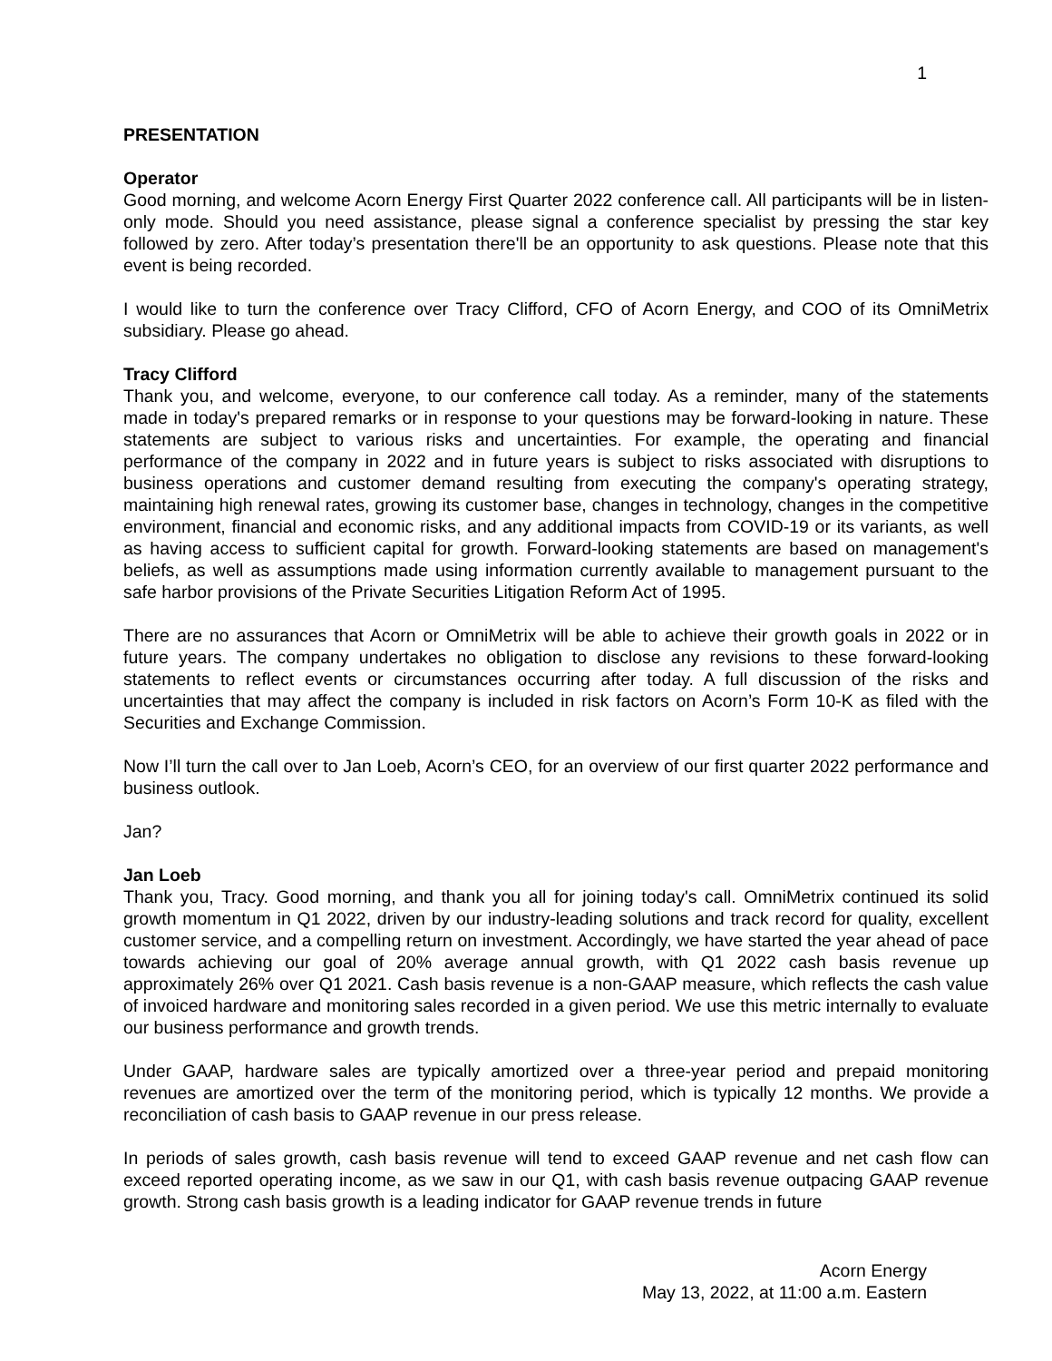1
PRESENTATION
Operator
Good morning, and welcome Acorn Energy First Quarter 2022 conference call. All participants will be in listen-only mode. Should you need assistance, please signal a conference specialist by pressing the star key followed by zero. After today’s presentation there'll be an opportunity to ask questions. Please note that this event is being recorded.
I would like to turn the conference over Tracy Clifford, CFO of Acorn Energy, and COO of its OmniMetrix subsidiary. Please go ahead.
Tracy Clifford
Thank you, and welcome, everyone, to our conference call today. As a reminder, many of the statements made in today's prepared remarks or in response to your questions may be forward-looking in nature. These statements are subject to various risks and uncertainties. For example, the operating and financial performance of the company in 2022 and in future years is subject to risks associated with disruptions to business operations and customer demand resulting from executing the company's operating strategy, maintaining high renewal rates, growing its customer base, changes in technology, changes in the competitive environment, financial and economic risks, and any additional impacts from COVID-19 or its variants, as well as having access to sufficient capital for growth. Forward-looking statements are based on management's beliefs, as well as assumptions made using information currently available to management pursuant to the safe harbor provisions of the Private Securities Litigation Reform Act of 1995.
There are no assurances that Acorn or OmniMetrix will be able to achieve their growth goals in 2022 or in future years. The company undertakes no obligation to disclose any revisions to these forward-looking statements to reflect events or circumstances occurring after today. A full discussion of the risks and uncertainties that may affect the company is included in risk factors on Acorn’s Form 10-K as filed with the Securities and Exchange Commission.
Now I’ll turn the call over to Jan Loeb, Acorn’s CEO, for an overview of our first quarter 2022 performance and business outlook.
Jan?
Jan Loeb
Thank you, Tracy. Good morning, and thank you all for joining today's call. OmniMetrix continued its solid growth momentum in Q1 2022, driven by our industry-leading solutions and track record for quality, excellent customer service, and a compelling return on investment. Accordingly, we have started the year ahead of pace towards achieving our goal of 20% average annual growth, with Q1 2022 cash basis revenue up approximately 26% over Q1 2021. Cash basis revenue is a non-GAAP measure, which reflects the cash value of invoiced hardware and monitoring sales recorded in a given period. We use this metric internally to evaluate our business performance and growth trends.
Under GAAP, hardware sales are typically amortized over a three-year period and prepaid monitoring revenues are amortized over the term of the monitoring period, which is typically 12 months. We provide a reconciliation of cash basis to GAAP revenue in our press release.
In periods of sales growth, cash basis revenue will tend to exceed GAAP revenue and net cash flow can exceed reported operating income, as we saw in our Q1, with cash basis revenue outpacing GAAP revenue growth. Strong cash basis growth is a leading indicator for GAAP revenue trends in future
Acorn Energy
May 13, 2022, at 11:00 a.m. Eastern